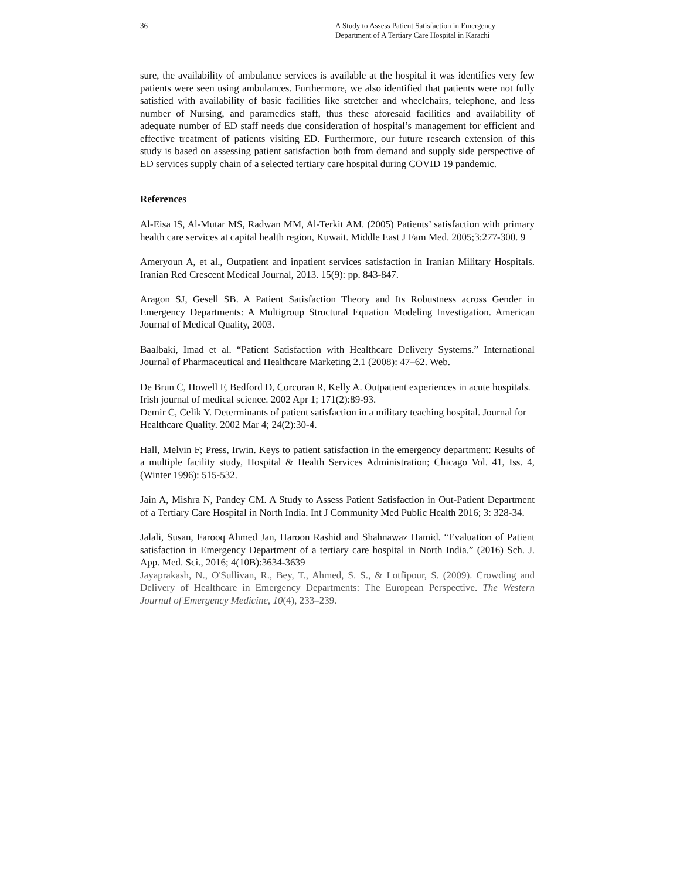36 A Study to Assess Patient Satisfaction in Emergency
Department of A Tertiary Care Hospital in Karachi
sure, the availability of ambulance services is available at the hospital it was identifies very few patients were seen using ambulances. Furthermore, we also identified that patients were not fully satisfied with availability of basic facilities like stretcher and wheelchairs, telephone, and less number of Nursing, and paramedics staff, thus these aforesaid facilities and availability of adequate number of ED staff needs due consideration of hospital’s management for efficient and effective treatment of patients visiting ED. Furthermore, our future research extension of this study is based on assessing patient satisfaction both from demand and supply side perspective of ED services supply chain of a selected tertiary care hospital during COVID 19 pandemic.
References
Al-Eisa IS, Al-Mutar MS, Radwan MM, Al-Terkit AM. (2005) Patients’ satisfaction with primary health care services at capital health region, Kuwait. Middle East J Fam Med. 2005;3:277-300. 9
Ameryoun A, et al., Outpatient and inpatient services satisfaction in Iranian Military Hospitals. Iranian Red Crescent Medical Journal, 2013. 15(9): pp. 843-847.
Aragon SJ, Gesell SB. A Patient Satisfaction Theory and Its Robustness across Gender in Emergency Departments: A Multigroup Structural Equation Modeling Investigation. American Journal of Medical Quality, 2003.
Baalbaki, Imad et al. “Patient Satisfaction with Healthcare Delivery Systems.” International Journal of Pharmaceutical and Healthcare Marketing 2.1 (2008): 47–62. Web.
De Brun C, Howell F, Bedford D, Corcoran R, Kelly A. Outpatient experiences in acute hospitals. Irish journal of medical science. 2002 Apr 1; 171(2):89-93.
Demir C, Celik Y. Determinants of patient satisfaction in a military teaching hospital. Journal for Healthcare Quality. 2002 Mar 4; 24(2):30-4.
Hall, Melvin F; Press, Irwin. Keys to patient satisfaction in the emergency department: Results of a multiple facility study, Hospital & Health Services Administration; Chicago Vol. 41, Iss. 4, (Winter 1996): 515-532.
Jain A, Mishra N, Pandey CM. A Study to Assess Patient Satisfaction in Out-Patient Department of a Tertiary Care Hospital in North India. Int J Community Med Public Health 2016; 3: 328-34.
Jalali, Susan, Farooq Ahmed Jan, Haroon Rashid and Shahnawaz Hamid. “Evaluation of Patient satisfaction in Emergency Department of a tertiary care hospital in North India.” (2016) Sch. J. App. Med. Sci., 2016; 4(10B):3634-3639
Jayaprakash, N., O'Sullivan, R., Bey, T., Ahmed, S. S., & Lotfipour, S. (2009). Crowding and Delivery of Healthcare in Emergency Departments: The European Perspective. The Western Journal of Emergency Medicine, 10(4), 233–239.